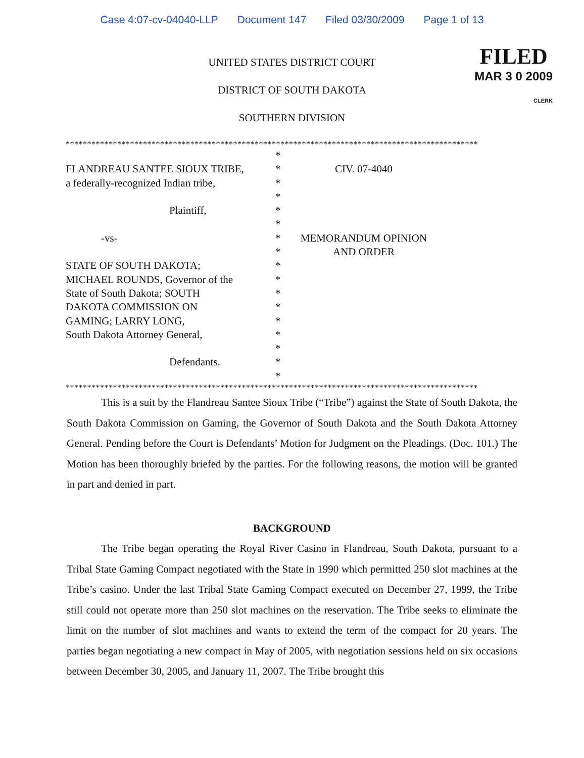Case 4:07-cv-04040-LLP Document 147 Filed 03/30/2009 Page 1 of 13
FILED
MAR 3 0 2009
CLERK
UNITED STATES DISTRICT COURT
DISTRICT OF SOUTH DAKOTA
SOUTHERN DIVISION
************************************************************************************************
FLANDREAU SANTEE SIOUX TRIBE,
a federally-recognized Indian tribe,
Plaintiff,
-vs-
STATE OF SOUTH DAKOTA;
MICHAEL ROUNDS, Governor of the
State of South Dakota; SOUTH
DAKOTA COMMISSION ON
GAMING; LARRY LONG,
South Dakota Attorney General,
Defendants.
*
*
*
*
*
*
*
*
*
*
*
*
*
*
*
*
*
CIV. 07-4040
MEMORANDUM OPINION
AND ORDER
************************************************************************************************
This is a suit by the Flandreau Santee Sioux Tribe (“Tribe”) against the State of South Dakota, the South Dakota Commission on Gaming, the Governor of South Dakota and the South Dakota Attorney General. Pending before the Court is Defendants’ Motion for Judgment on the Pleadings. (Doc. 101.) The Motion has been thoroughly briefed by the parties. For the following reasons, the motion will be granted in part and denied in part.
BACKGROUND
The Tribe began operating the Royal River Casino in Flandreau, South Dakota, pursuant to a Tribal State Gaming Compact negotiated with the State in 1990 which permitted 250 slot machines at the Tribe’s casino. Under the last Tribal State Gaming Compact executed on December 27, 1999, the Tribe still could not operate more than 250 slot machines on the reservation. The Tribe seeks to eliminate the limit on the number of slot machines and wants to extend the term of the compact for 20 years. The parties began negotiating a new compact in May of 2005, with negotiation sessions held on six occasions between December 30, 2005, and January 11, 2007. The Tribe brought this